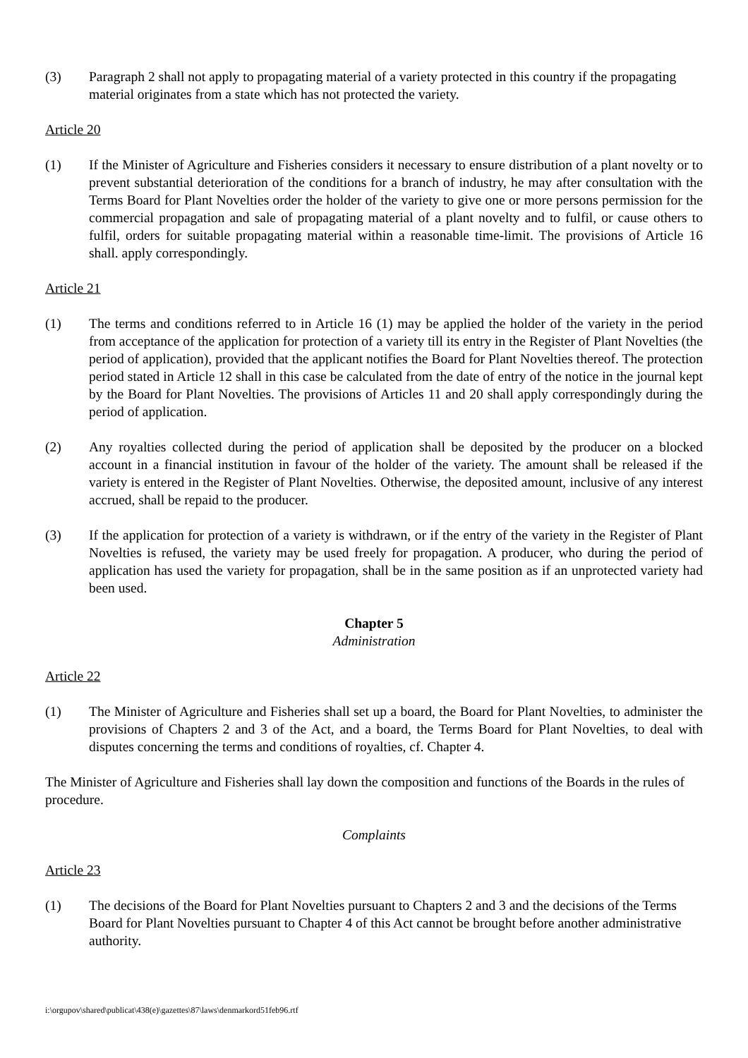(3) Paragraph 2 shall not apply to propagating material of a variety protected in this country if the propagating material originates from a state which has not protected the variety.
Article 20
(1) If the Minister of Agriculture and Fisheries considers it necessary to ensure distribution of a plant novelty or to prevent substantial deterioration of the conditions for a branch of industry, he may after consultation with the Terms Board for Plant Novelties order the holder of the variety to give one or more persons permission for the commercial propagation and sale of propagating material of a plant novelty and to fulfil, or cause others to fulfil, orders for suitable propagating material within a reasonable time-limit. The provisions of Article 16 shall. apply correspondingly.
Article 21
(1) The terms and conditions referred to in Article 16 (1) may be applied the holder of the variety in the period from acceptance of the application for protection of a variety till its entry in the Register of Plant Novelties (the period of application), provided that the applicant notifies the Board for Plant Novelties thereof. The protection period stated in Article 12 shall in this case be calculated from the date of entry of the notice in the journal kept by the Board for Plant Novelties. The provisions of Articles 11 and 20 shall apply correspondingly during the period of application.
(2) Any royalties collected during the period of application shall be deposited by the producer on a blocked account in a financial institution in favour of the holder of the variety. The amount shall be released if the variety is entered in the Register of Plant Novelties. Otherwise, the deposited amount, inclusive of any interest accrued, shall be repaid to the producer.
(3) If the application for protection of a variety is withdrawn, or if the entry of the variety in the Register of Plant Novelties is refused, the variety may be used freely for propagation. A producer, who during the period of application has used the variety for propagation, shall be in the same position as if an unprotected variety had been used.
Chapter 5
Administration
Article 22
(1) The Minister of Agriculture and Fisheries shall set up a board, the Board for Plant Novelties, to administer the provisions of Chapters 2 and 3 of the Act, and a board, the Terms Board for Plant Novelties, to deal with disputes concerning the terms and conditions of royalties, cf. Chapter 4.
The Minister of Agriculture and Fisheries shall lay down the composition and functions of the Boards in the rules of procedure.
Complaints
Article 23
(1) The decisions of the Board for Plant Novelties pursuant to Chapters 2 and 3 and the decisions of the Terms Board for Plant Novelties pursuant to Chapter 4 of this Act cannot be brought before another administrative authority.
i:\orgupov\shared\publicat\438(e)\gazettes\87\laws\denmarkord51feb96.rtf